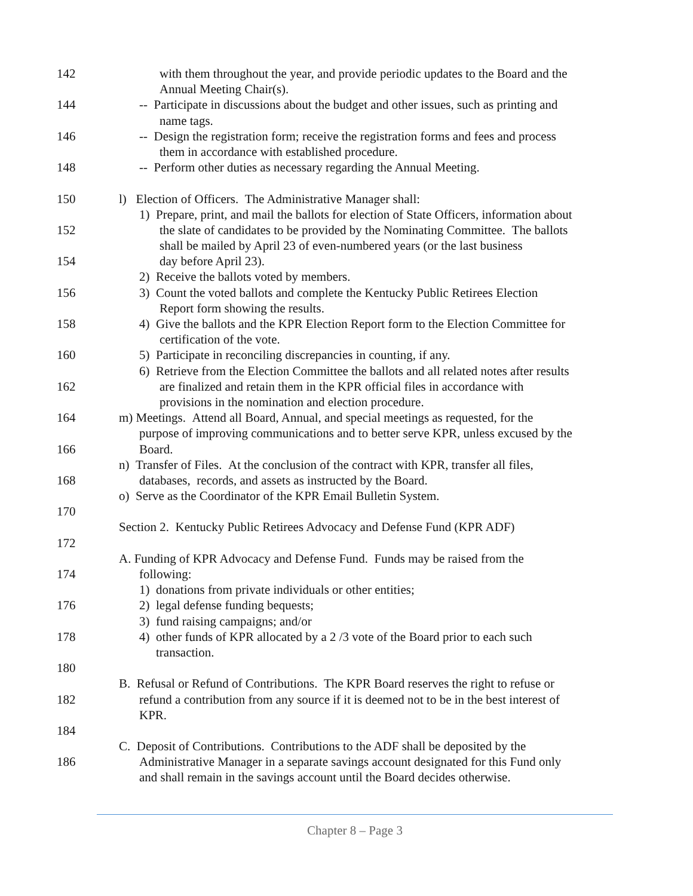142 with them throughout the year, and provide periodic updates to the Board and the
Annual Meeting Chair(s).
144 -- Participate in discussions about the budget and other issues, such as printing and
name tags.
146 -- Design the registration form; receive the registration forms and fees and process
them in accordance with established procedure.
148 -- Perform other duties as necessary regarding the Annual Meeting.
150 l) Election of Officers. The Administrative Manager shall:
1) Prepare, print, and mail the ballots for election of State Officers, information about
152 the slate of candidates to be provided by the Nominating Committee. The ballots
shall be mailed by April 23 of even-numbered years (or the last business
154 day before April 23).
2) Receive the ballots voted by members.
156 3) Count the voted ballots and complete the Kentucky Public Retirees Election
Report form showing the results.
158 4) Give the ballots and the KPR Election Report form to the Election Committee for
certification of the vote.
160 5) Participate in reconciling discrepancies in counting, if any.
6) Retrieve from the Election Committee the ballots and all related notes after results
162 are finalized and retain them in the KPR official files in accordance with
provisions in the nomination and election procedure.
164 m) Meetings. Attend all Board, Annual, and special meetings as requested, for the
purpose of improving communications and to better serve KPR, unless excused by the
166 Board.
n) Transfer of Files. At the conclusion of the contract with KPR, transfer all files,
168 databases, records, and assets as instructed by the Board.
o) Serve as the Coordinator of the KPR Email Bulletin System.
170
Section 2. Kentucky Public Retirees Advocacy and Defense Fund (KPR ADF)
172
A. Funding of KPR Advocacy and Defense Fund. Funds may be raised from the
174 following:
1) donations from private individuals or other entities;
176 2) legal defense funding bequests;
3) fund raising campaigns; and/or
178 4) other funds of KPR allocated by a 2 /3 vote of the Board prior to each such
transaction.
180
B. Refusal or Refund of Contributions. The KPR Board reserves the right to refuse or
182 refund a contribution from any source if it is deemed not to be in the best interest of
KPR.
184
C. Deposit of Contributions. Contributions to the ADF shall be deposited by the
186 Administrative Manager in a separate savings account designated for this Fund only
and shall remain in the savings account until the Board decides otherwise.
Chapter 8 – Page 3